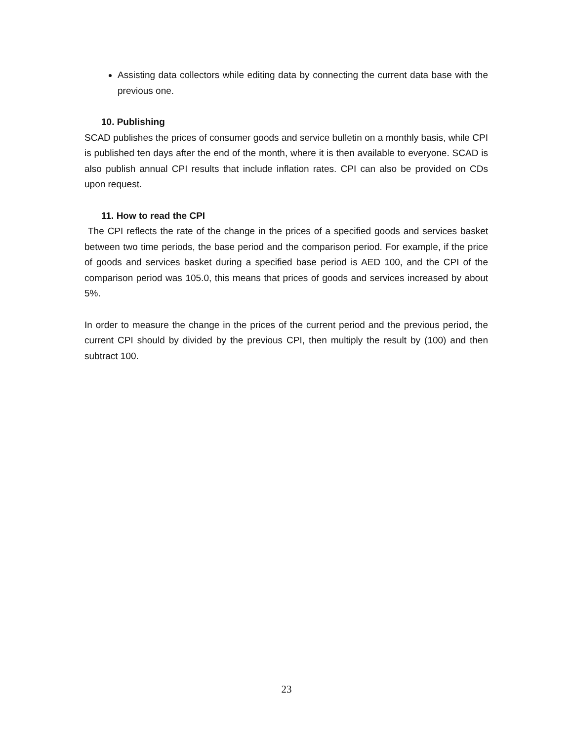Assisting data collectors while editing data by connecting the current data base with the previous one.
10. Publishing
SCAD publishes the prices of consumer goods and service bulletin on a monthly basis, while CPI is published ten days after the end of the month, where it is then available to everyone. SCAD is also publish annual CPI results that include inflation rates. CPI can also be provided on CDs upon request.
11. How to read the CPI
The CPI reflects the rate of the change in the prices of a specified goods and services basket between two time periods, the base period and the comparison period. For example, if the price of goods and services basket during a specified base period is AED 100, and the CPI of the comparison period was 105.0, this means that prices of goods and services increased by about 5%.
In order to measure the change in the prices of the current period and the previous period, the current CPI should by divided by the previous CPI, then multiply the result by (100) and then subtract 100.
23